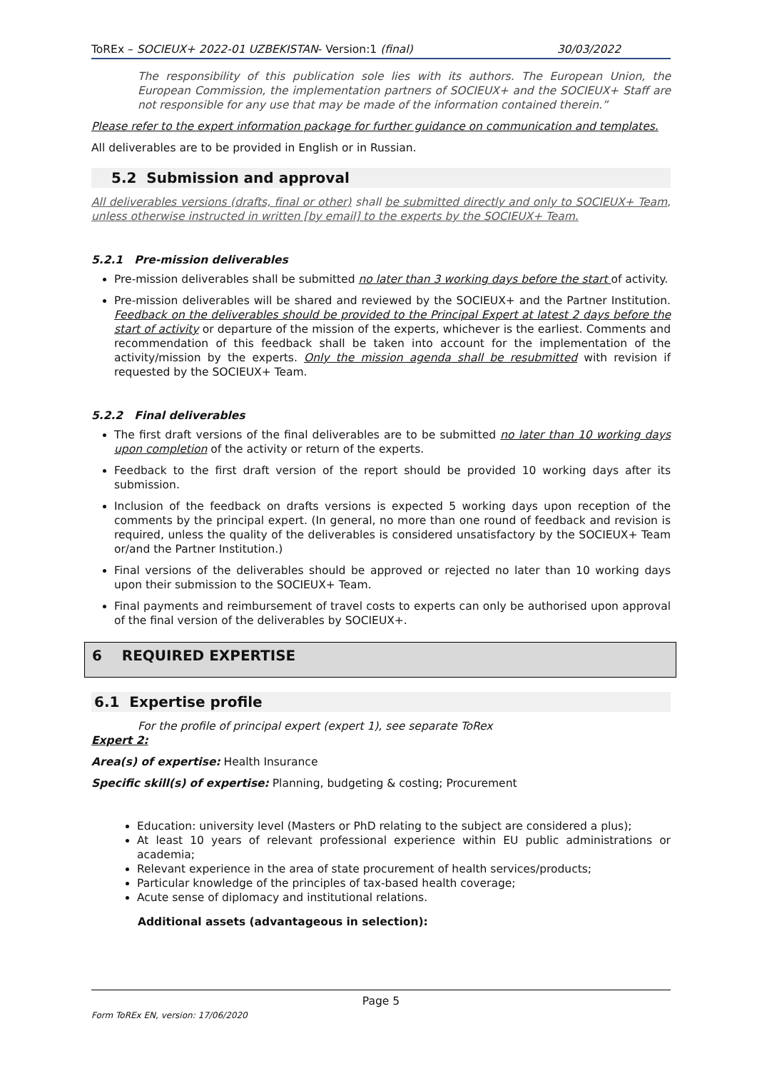ToREx – SOCIEUX+ 2022-01 UZBEKISTAN- Version:1 (final) 30/03/2022
The responsibility of this publication sole lies with its authors. The European Union, the European Commission, the implementation partners of SOCIEUX+ and the SOCIEUX+ Staff are not responsible for any use that may be made of the information contained therein.”
Please refer to the expert information package for further guidance on communication and templates.
All deliverables are to be provided in English or in Russian.
5.2 Submission and approval
All deliverables versions (drafts, final or other) shall be submitted directly and only to SOCIEUX+ Team, unless otherwise instructed in written [by email] to the experts by the SOCIEUX+ Team.
5.2.1 Pre-mission deliverables
Pre-mission deliverables shall be submitted no later than 3 working days before the start of activity.
Pre-mission deliverables will be shared and reviewed by the SOCIEUX+ and the Partner Institution. Feedback on the deliverables should be provided to the Principal Expert at latest 2 days before the start of activity or departure of the mission of the experts, whichever is the earliest. Comments and recommendation of this feedback shall be taken into account for the implementation of the activity/mission by the experts. Only the mission agenda shall be resubmitted with revision if requested by the SOCIEUX+ Team.
5.2.2 Final deliverables
The first draft versions of the final deliverables are to be submitted no later than 10 working days upon completion of the activity or return of the experts.
Feedback to the first draft version of the report should be provided 10 working days after its submission.
Inclusion of the feedback on drafts versions is expected 5 working days upon reception of the comments by the principal expert. (In general, no more than one round of feedback and revision is required, unless the quality of the deliverables is considered unsatisfactory by the SOCIEUX+ Team or/and the Partner Institution.)
Final versions of the deliverables should be approved or rejected no later than 10 working days upon their submission to the SOCIEUX+ Team.
Final payments and reimbursement of travel costs to experts can only be authorised upon approval of the final version of the deliverables by SOCIEUX+.
6 REQUIRED EXPERTISE
6.1 Expertise profile
For the profile of principal expert (expert 1), see separate ToRex
Expert 2:
Area(s) of expertise: Health Insurance
Specific skill(s) of expertise: Planning, budgeting & costing; Procurement
Education: university level (Masters or PhD relating to the subject are considered a plus);
At least 10 years of relevant professional experience within EU public administrations or academia;
Relevant experience in the area of state procurement of health services/products;
Particular knowledge of the principles of tax-based health coverage;
Acute sense of diplomacy and institutional relations.
Additional assets (advantageous in selection):
Page 5
Form ToREx EN, version: 17/06/2020